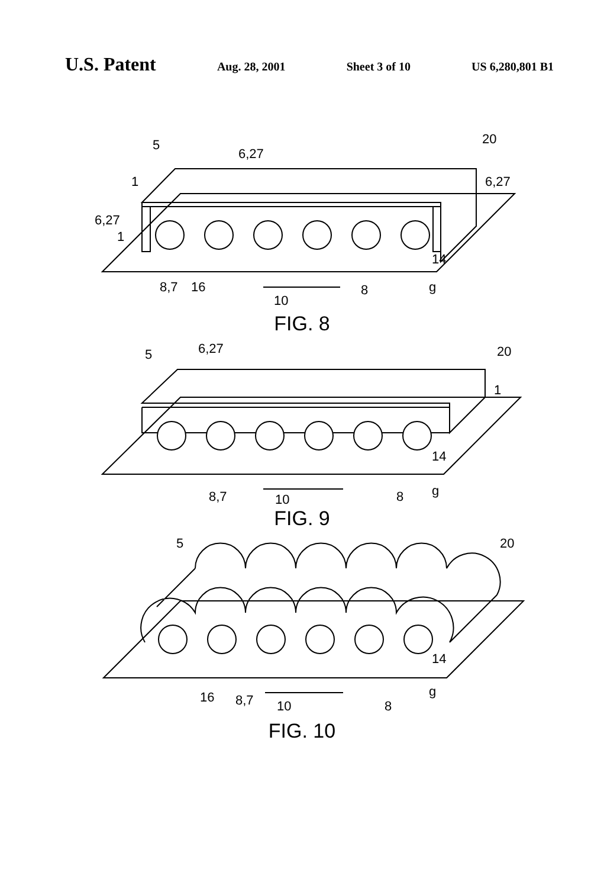U.S. Patent Aug. 28, 2001 Sheet 3 of 10 US 6,280,801 B1
5
6,27
20
1
6,27
6,27
1
14
8,7
16
8
g
10
FIG. 8
5
6,27
20
1
14
8,7
8
g
10
FIG. 9
5
20
14
16
8,7
8
g
10
FIG. 10